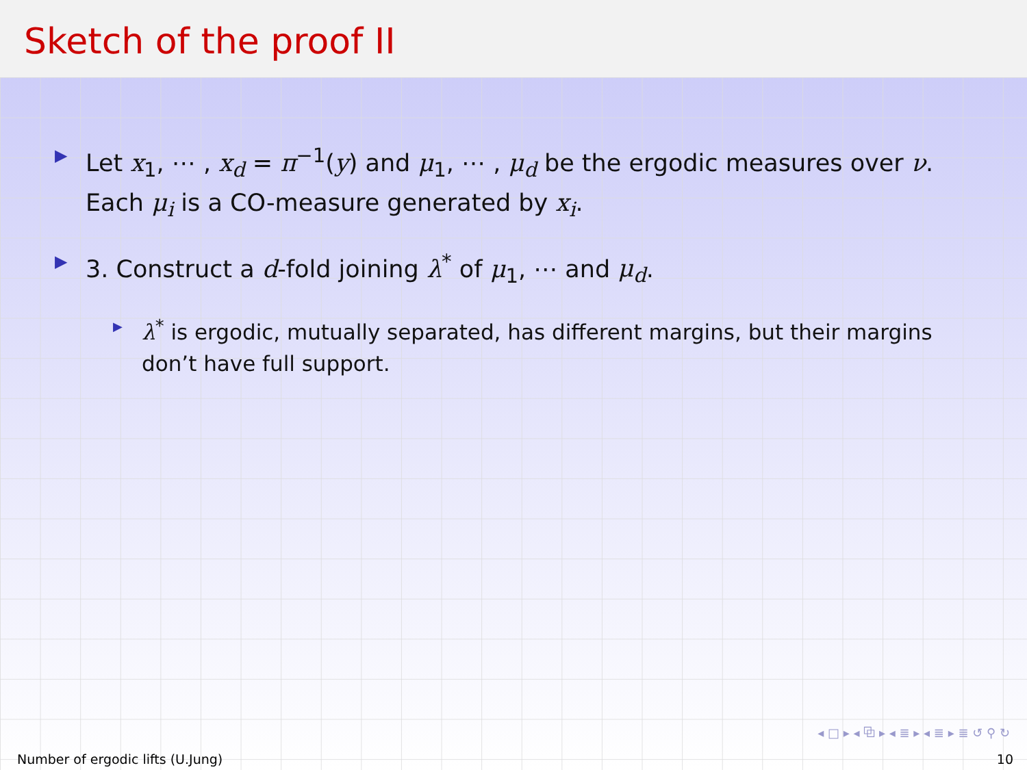Sketch of the proof II
▶
Let x<sub>1</sub>, ⋯ , x<sub>d</sub> = π<sup>−1</sup>(y) and μ<sub>1</sub>, ⋯ , μ<sub>d</sub> be the ergodic measures over ν. Each μ<sub>i</sub> is a CO-measure generated by x<sub>i</sub>.
▶
3. Construct a d-fold joining λ<sup>*</sup> of μ<sub>1</sub>, ⋯ and μ<sub>d</sub>.
▶
λ<sup>*</sup> is ergodic, mutually separated, has different margins, but their margins don’t have full support.
◂ □ ▸ ◂ ⧉ ▸ ◂ ≣ ▸ ◂ ≣ ▸ ≣ ↺ ⚲ ↻
Number of ergodic lifts (U.Jung) 10